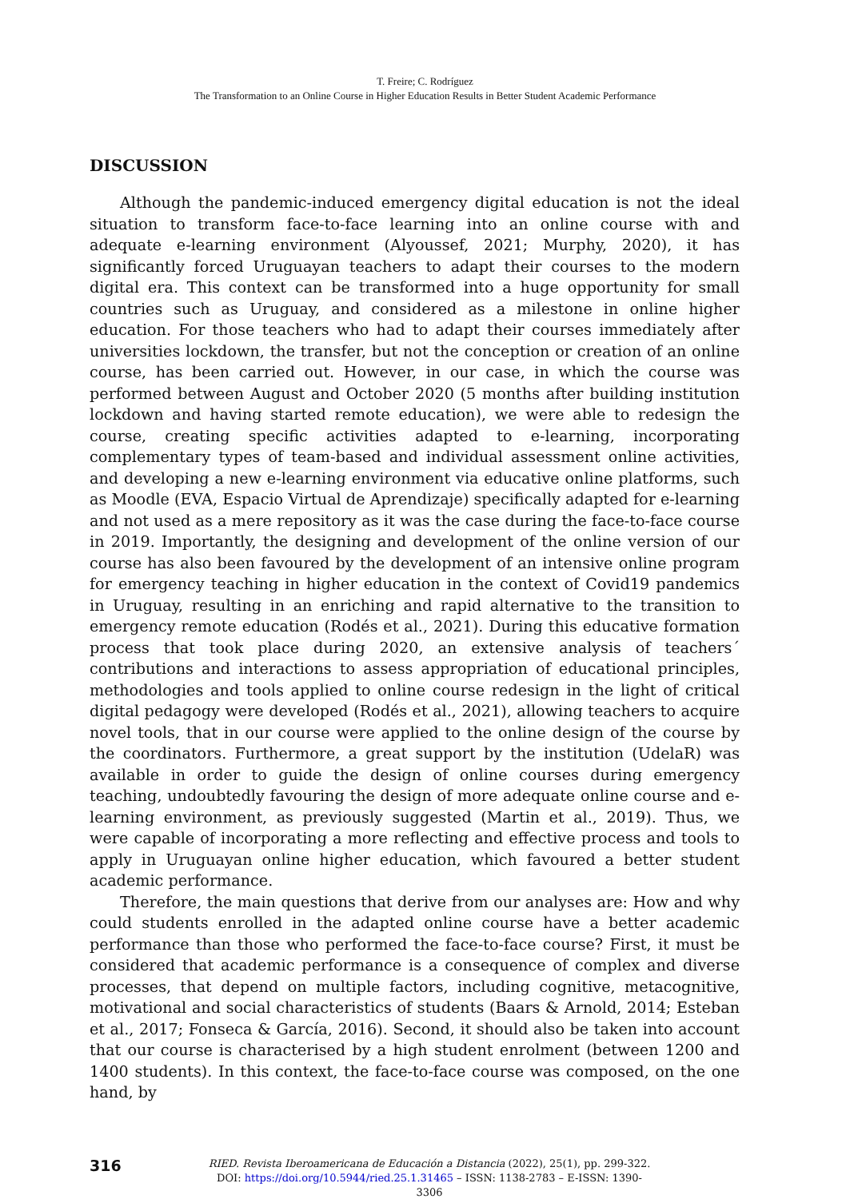T. Freire; C. Rodríguez
The Transformation to an Online Course in Higher Education Results in Better Student Academic Performance
DISCUSSION
Although the pandemic-induced emergency digital education is not the ideal situation to transform face-to-face learning into an online course with and adequate e-learning environment (Alyoussef, 2021; Murphy, 2020), it has significantly forced Uruguayan teachers to adapt their courses to the modern digital era. This context can be transformed into a huge opportunity for small countries such as Uruguay, and considered as a milestone in online higher education. For those teachers who had to adapt their courses immediately after universities lockdown, the transfer, but not the conception or creation of an online course, has been carried out. However, in our case, in which the course was performed between August and October 2020 (5 months after building institution lockdown and having started remote education), we were able to redesign the course, creating specific activities adapted to e-learning, incorporating complementary types of team-based and individual assessment online activities, and developing a new e-learning environment via educative online platforms, such as Moodle (EVA, Espacio Virtual de Aprendizaje) specifically adapted for e-learning and not used as a mere repository as it was the case during the face-to-face course in 2019. Importantly, the designing and development of the online version of our course has also been favoured by the development of an intensive online program for emergency teaching in higher education in the context of Covid19 pandemics in Uruguay, resulting in an enriching and rapid alternative to the transition to emergency remote education (Rodés et al., 2021). During this educative formation process that took place during 2020, an extensive analysis of teachers´ contributions and interactions to assess appropriation of educational principles, methodologies and tools applied to online course redesign in the light of critical digital pedagogy were developed (Rodés et al., 2021), allowing teachers to acquire novel tools, that in our course were applied to the online design of the course by the coordinators. Furthermore, a great support by the institution (UdelaR) was available in order to guide the design of online courses during emergency teaching, undoubtedly favouring the design of more adequate online course and e-learning environment, as previously suggested (Martin et al., 2019). Thus, we were capable of incorporating a more reflecting and effective process and tools to apply in Uruguayan online higher education, which favoured a better student academic performance.
Therefore, the main questions that derive from our analyses are: How and why could students enrolled in the adapted online course have a better academic performance than those who performed the face-to-face course? First, it must be considered that academic performance is a consequence of complex and diverse processes, that depend on multiple factors, including cognitive, metacognitive, motivational and social characteristics of students (Baars & Arnold, 2014; Esteban et al., 2017; Fonseca & García, 2016). Second, it should also be taken into account that our course is characterised by a high student enrolment (between 1200 and 1400 students). In this context, the face-to-face course was composed, on the one hand, by
316
RIED. Revista Iberoamericana de Educación a Distancia (2022), 25(1), pp. 299-322.
DOI: https://doi.org/10.5944/ried.25.1.31465 – ISSN: 1138-2783 – E-ISSN: 1390-3306